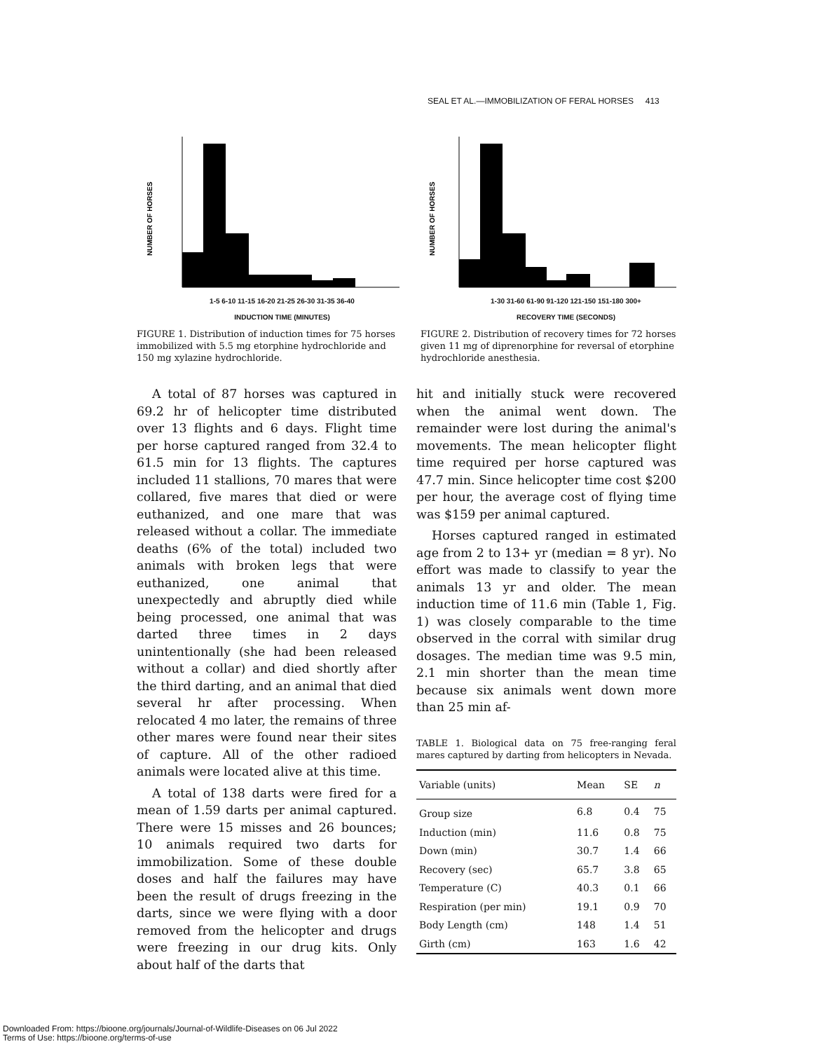SEAL ET AL.—IMMOBILIZATION OF FERAL HORSES 413
NUMBER OF HORSES
1-5 6-10 11-15 16-20 21-25 26-30 31-35 36-40
INDUCTION TIME (MINUTES)
FIGURE 1. Distribution of induction times for 75 horses immobilized with 5.5 mg etorphine hydrochloride and 150 mg xylazine hydrochloride.
NUMBER OF HORSES
1-30 31-60 61-90 91-120 121-150 151-180 300+
RECOVERY TIME (SECONDS)
FIGURE 2. Distribution of recovery times for 72 horses given 11 mg of diprenorphine for reversal of etorphine hydrochloride anesthesia.
A total of 87 horses was captured in 69.2 hr of helicopter time distributed over 13 flights and 6 days. Flight time per horse captured ranged from 32.4 to 61.5 min for 13 flights. The captures included 11 stallions, 70 mares that were collared, five mares that died or were euthanized, and one mare that was released without a collar. The immediate deaths (6% of the total) included two animals with broken legs that were euthanized, one animal that unexpectedly and abruptly died while being processed, one animal that was darted three times in 2 days unintentionally (she had been released without a collar) and died shortly after the third darting, and an animal that died several hr after processing. When relocated 4 mo later, the remains of three other mares were found near their sites of capture. All of the other radioed animals were located alive at this time.
A total of 138 darts were fired for a mean of 1.59 darts per animal captured. There were 15 misses and 26 bounces; 10 animals required two darts for immobilization. Some of these double doses and half the failures may have been the result of drugs freezing in the darts, since we were flying with a door removed from the helicopter and drugs were freezing in our drug kits. Only about half of the darts that
hit and initially stuck were recovered when the animal went down. The remainder were lost during the animal's movements. The mean helicopter flight time required per horse captured was 47.7 min. Since helicopter time cost $200 per hour, the average cost of flying time was $159 per animal captured.
Horses captured ranged in estimated age from 2 to 13+ yr (median = 8 yr). No effort was made to classify to year the animals 13 yr and older. The mean induction time of 11.6 min (Table 1, Fig. 1) was closely comparable to the time observed in the corral with similar drug dosages. The median time was 9.5 min, 2.1 min shorter than the mean time because six animals went down more than 25 min af-
TABLE 1. Biological data on 75 free-ranging feral mares captured by darting from helicopters in Nevada.
| Variable (units) | Mean | SE | n |
| --- | --- | --- | --- |
| Group size | 6.8 | 0.4 | 75 |
| Induction (min) | 11.6 | 0.8 | 75 |
| Down (min) | 30.7 | 1.4 | 66 |
| Recovery (sec) | 65.7 | 3.8 | 65 |
| Temperature (C) | 40.3 | 0.1 | 66 |
| Respiration (per min) | 19.1 | 0.9 | 70 |
| Body Length (cm) | 148 | 1.4 | 51 |
| Girth (cm) | 163 | 1.6 | 42 |
Downloaded From: https://bioone.org/journals/Journal-of-Wildlife-Diseases on 06 Jul 2022
Terms of Use: https://bioone.org/terms-of-use